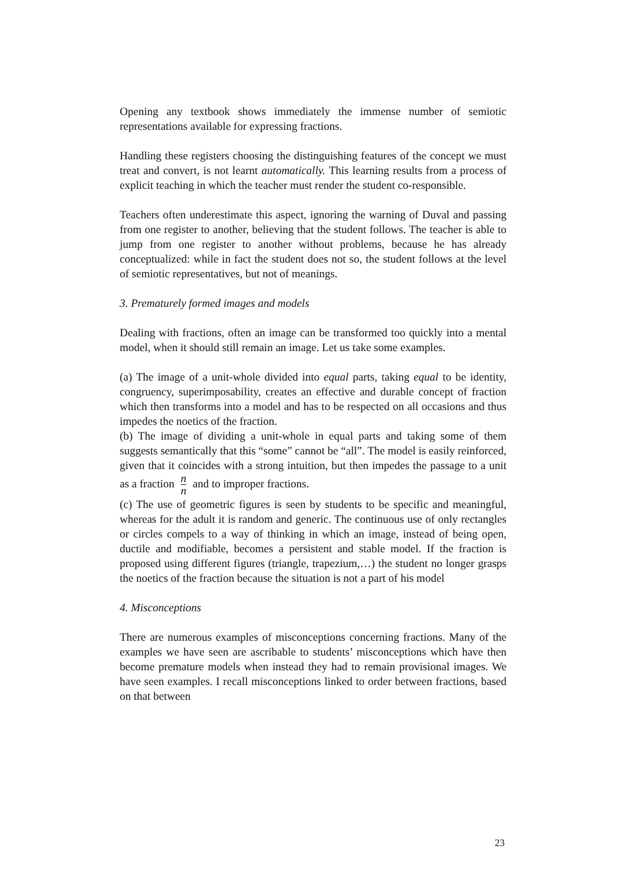Opening any textbook shows immediately the immense number of semiotic representations available for expressing fractions.
Handling these registers choosing the distinguishing features of the concept we must treat and convert, is not learnt automatically. This learning results from a process of explicit teaching in which the teacher must render the student co-responsible.
Teachers often underestimate this aspect, ignoring the warning of Duval and passing from one register to another, believing that the student follows. The teacher is able to jump from one register to another without problems, because he has already conceptualized: while in fact the student does not so, the student follows at the level of semiotic representatives, but not of meanings.
3. Prematurely formed images and models
Dealing with fractions, often an image can be transformed too quickly into a mental model, when it should still remain an image. Let us take some examples.
(a) The image of a unit-whole divided into equal parts, taking equal to be identity, congruency, superimposability, creates an effective and durable concept of fraction which then transforms into a model and has to be respected on all occasions and thus impedes the noetics of the fraction.
(b) The image of dividing a unit-whole in equal parts and taking some of them suggests semantically that this “some” cannot be “all”. The model is easily reinforced, given that it coincides with a strong intuition, but then impedes the passage to a unit as a fraction n n and to improper fractions.
(c) The use of geometric figures is seen by students to be specific and meaningful, whereas for the adult it is random and generic. The continuous use of only rectangles or circles compels to a way of thinking in which an image, instead of being open, ductile and modifiable, becomes a persistent and stable model. If the fraction is proposed using different figures (triangle, trapezium,…) the student no longer grasps the noetics of the fraction because the situation is not a part of his model
4. Misconceptions
There are numerous examples of misconceptions concerning fractions. Many of the examples we have seen are ascribable to students’ misconceptions which have then become premature models when instead they had to remain provisional images. We have seen examples. I recall misconceptions linked to order between fractions, based on that between
23